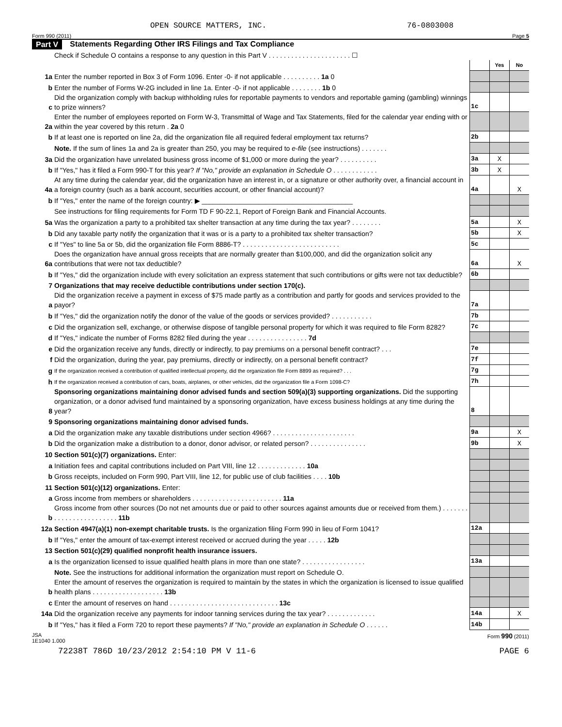OPEN SOURCE MATTERS, INC. 76-0803008
Form 990 (2011) Page 5
Part V Statements Regarding Other IRS Filings and Tax Compliance
| | Check if Schedule O contains a response to any question in this Part V . . . . . . . . . . . . . . . . . . . . . . ☐ | | | |
| | | | Yes | No |
| 1a | Enter the number reported in Box 3 of Form 1096. Enter -0- if not applicable . . . . . . . . . . 1a 0 | | | |
| b | Enter the number of Forms W-2G included in line 1a. Enter -0- if not applicable . . . . . . . . 1b 0 | | | |
| c | Did the organization comply with backup withholding rules for reportable payments to vendors and reportable gaming (gambling) winnings to prize winners? | 1c | | |
| 2a | Enter the number of employees reported on Form W-3, Transmittal of Wage and Tax Statements, filed for the calendar year ending with or within the year covered by this return . 2a 0 | | | |
| b | If at least one is reported on line 2a, did the organization file all required federal employment tax returns? | 2b | | |
| | Note. If the sum of lines 1a and 2a is greater than 250, you may be required to e-file (see instructions) . . . . . . . | | | |
| 3a | Did the organization have unrelated business gross income of $1,000 or more during the year? . . . . . . . . . . | 3a | X | |
| b | If "Yes," has it filed a Form 990-T for this year? If "No," provide an explanation in Schedule O . . . . . . . . . . . . | 3b | X | |
| 4a | At any time during the calendar year, did the organization have an interest in, or a signature or other authority over, a financial account in a foreign country (such as a bank account, securities account, or other financial account)? | 4a | | X |
| b | If "Yes," enter the name of the foreign country: ▶ ________________________________________ | | | |
| | See instructions for filing requirements for Form TD F 90-22.1, Report of Foreign Bank and Financial Accounts. | | | |
| 5a | Was the organization a party to a prohibited tax shelter transaction at any time during the tax year? . . . . . . . . | 5a | | X |
| b | Did any taxable party notify the organization that it was or is a party to a prohibited tax shelter transaction? | 5b | | X |
| c | If "Yes" to line 5a or 5b, did the organization file Form 8886-T? . . . . . . . . . . . . . . . . . . . . . . . . . . | 5c | | |
| 6a | Does the organization have annual gross receipts that are normally greater than $100,000, and did the organization solicit any contributions that were not tax deductible? | 6a | | X |
| b | If "Yes," did the organization include with every solicitation an express statement that such contributions or gifts were not tax deductible? | 6b | | |
| 7 | Organizations that may receive deductible contributions under section 170(c). | | | |
| a | Did the organization receive a payment in excess of $75 made partly as a contribution and partly for goods and services provided to the payor? | 7a | | |
| b | If "Yes," did the organization notify the donor of the value of the goods or services provided? . . . . . . . . . . . | 7b | | |
| c | Did the organization sell, exchange, or otherwise dispose of tangible personal property for which it was required to file Form 8282? | 7c | | |
| d | If "Yes," indicate the number of Forms 8282 filed during the year . . . . . . . . . . . . . . . . 7d | | | |
| e | Did the organization receive any funds, directly or indirectly, to pay premiums on a personal benefit contract? . . . | 7e | | |
| f | Did the organization, during the year, pay premiums, directly or indirectly, on a personal benefit contract? | 7f | | |
| g | If the organization received a contribution of qualified intellectual property, did the organization file Form 8899 as required? . . . | 7g | | |
| h | If the organization received a contribution of cars, boats, airplanes, or other vehicles, did the organization file a Form 1098-C? | 7h | | |
| 8 | Sponsoring organizations maintaining donor advised funds and section 509(a)(3) supporting organizations. Did the supporting organization, or a donor advised fund maintained by a sponsoring organization, have excess business holdings at any time during the year? | 8 | | |
| 9 | Sponsoring organizations maintaining donor advised funds. | | | |
| a | Did the organization make any taxable distributions under section 4966? . . . . . . . . . . . . . . . . . . . . . . | 9a | | X |
| b | Did the organization make a distribution to a donor, donor advisor, or related person? . . . . . . . . . . . . . . . | 9b | | X |
| 10 | Section 501(c)(7) organizations. Enter: | | | |
| a | Initiation fees and capital contributions included on Part VIII, line 12 . . . . . . . . . . . . . 10a | | | |
| b | Gross receipts, included on Form 990, Part VIII, line 12, for public use of club facilities . . . . 10b | | | |
| 11 | Section 501(c)(12) organizations. Enter: | | | |
| a | Gross income from members or shareholders . . . . . . . . . . . . . . . . . . . . . . . . 11a | | | |
| b | Gross income from other sources (Do not net amounts due or paid to other sources against amounts due or received from them.) . . . . . . . . . . . . . . . . . . . . . . . . 11b | | | |
| 12a | Section 4947(a)(1) non-exempt charitable trusts. Is the organization filing Form 990 in lieu of Form 1041? | 12a | | |
| b | If "Yes," enter the amount of tax-exempt interest received or accrued during the year . . . . . 12b | | | |
| 13 | Section 501(c)(29) qualified nonprofit health insurance issuers. | | | |
| a | Is the organization licensed to issue qualified health plans in more than one state? . . . . . . . . . . . . . . . . . | 13a | | |
| | Note. See the instructions for additional information the organization must report on Schedule O. | | | |
| b | Enter the amount of reserves the organization is required to maintain by the states in which the organization is licensed to issue qualified health plans . . . . . . . . . . . . . . . . . . . 13b | | | |
| c | Enter the amount of reserves on hand . . . . . . . . . . . . . . . . . . . . . . . . . . . . . 13c | | | |
| 14a | Did the organization receive any payments for indoor tanning services during the tax year? . . . . . . . . . . . . . | 14a | | X |
| b | If "Yes," has it filed a Form 720 to report these payments? If "No," provide an explanation in Schedule O . . . . . . | 14b | | |
JSA
1E1040 1.000 Form 990 (2011)
72238T 786D 10/23/2012 2:54:10 PM V 11-6 PAGE 6